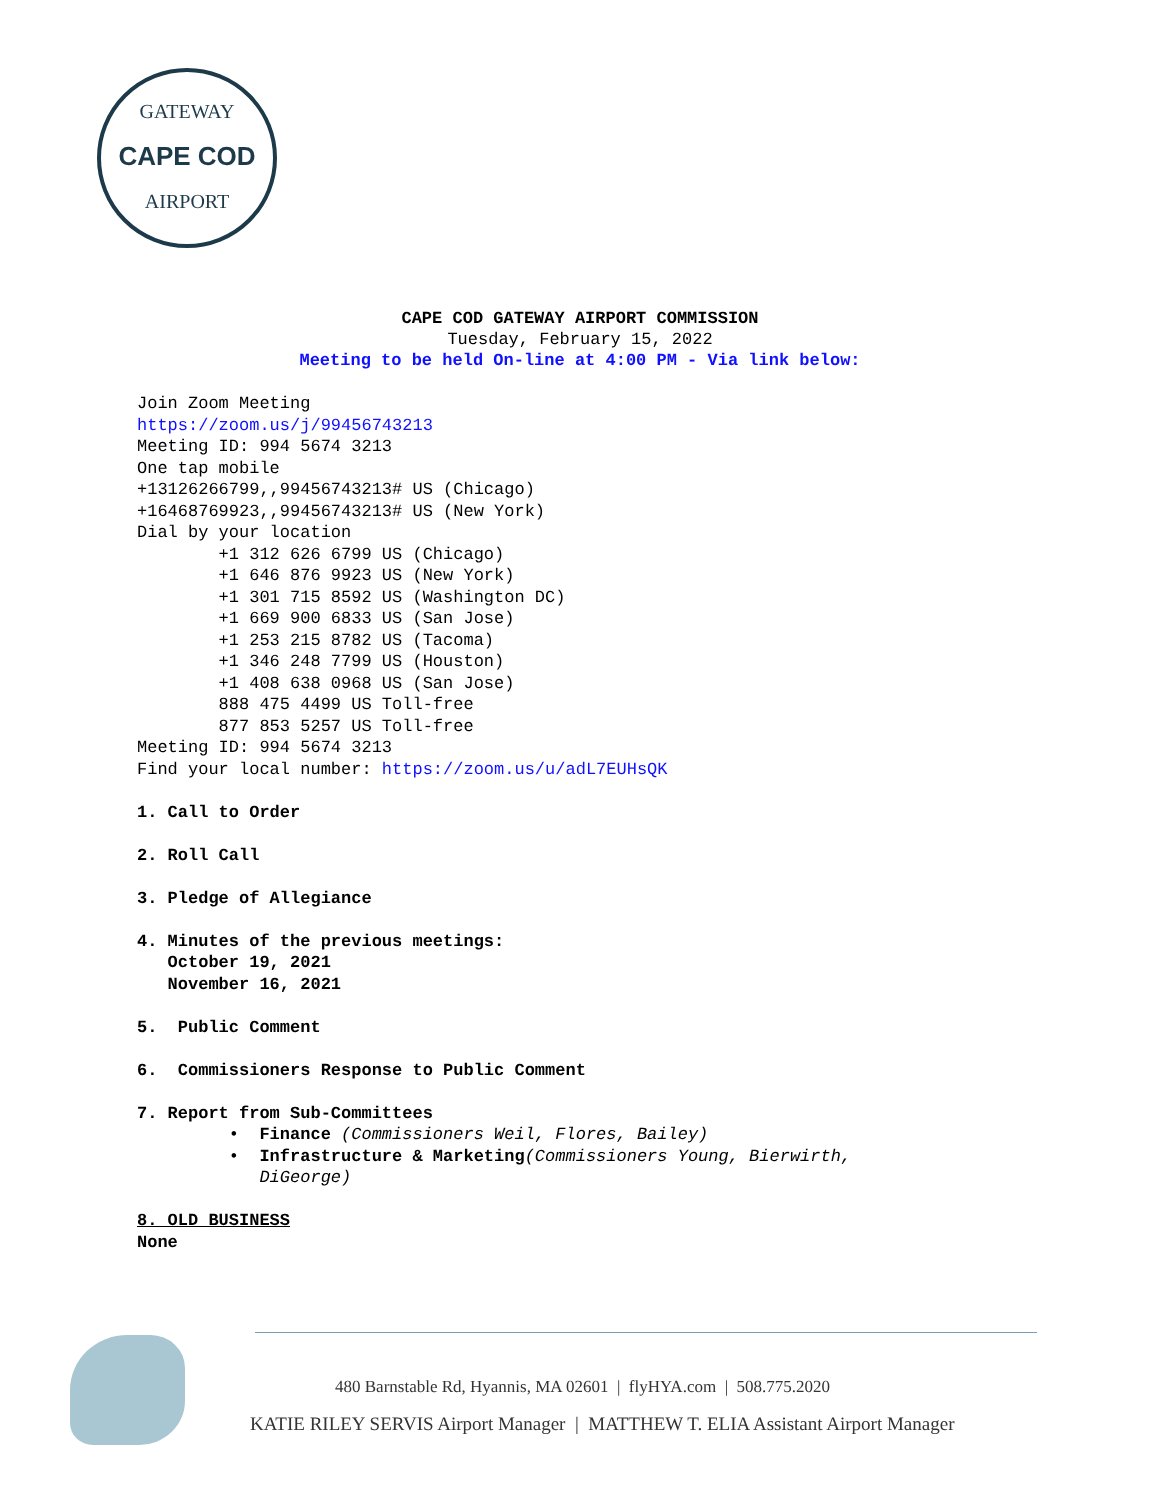GATEWAY
CAPE COD
AIRPORT
CAPE COD GATEWAY AIRPORT COMMISSION
Tuesday, February 15, 2022
Meeting to be held On-line at 4:00 PM - Via link below:
Join Zoom Meeting https://zoom.us/j/99456743213 Meeting ID: 994 5674 3213 One tap mobile +13126266799,,99456743213# US (Chicago) +16468769923,,99456743213# US (New York) Dial by your location +1 312 626 6799 US (Chicago) +1 646 876 9923 US (New York) +1 301 715 8592 US (Washington DC) +1 669 900 6833 US (San Jose) +1 253 215 8782 US (Tacoma) +1 346 248 7799 US (Houston) +1 408 638 0968 US (San Jose) 888 475 4499 US Toll-free 877 853 5257 US Toll-free Meeting ID: 994 5674 3213 Find your local number: https://zoom.us/u/adL7EUHsQK 1. Call to Order 2. Roll Call 3. Pledge of Allegiance 4. Minutes of the previous meetings: October 19, 2021 November 16, 2021 5. Public Comment 6. Commissioners Response to Public Comment 7. Report from Sub-Committees • Finance (Commissioners Weil, Flores, Bailey) • Infrastructure & Marketing(Commissioners Young, Bierwirth, DiGeorge) 8. OLD BUSINESS None
480 Barnstable Rd, Hyannis, MA 02601 | flyHYA.com | 508.775.2020
KATIE RILEY SERVIS Airport Manager | MATTHEW T. ELIA Assistant Airport Manager